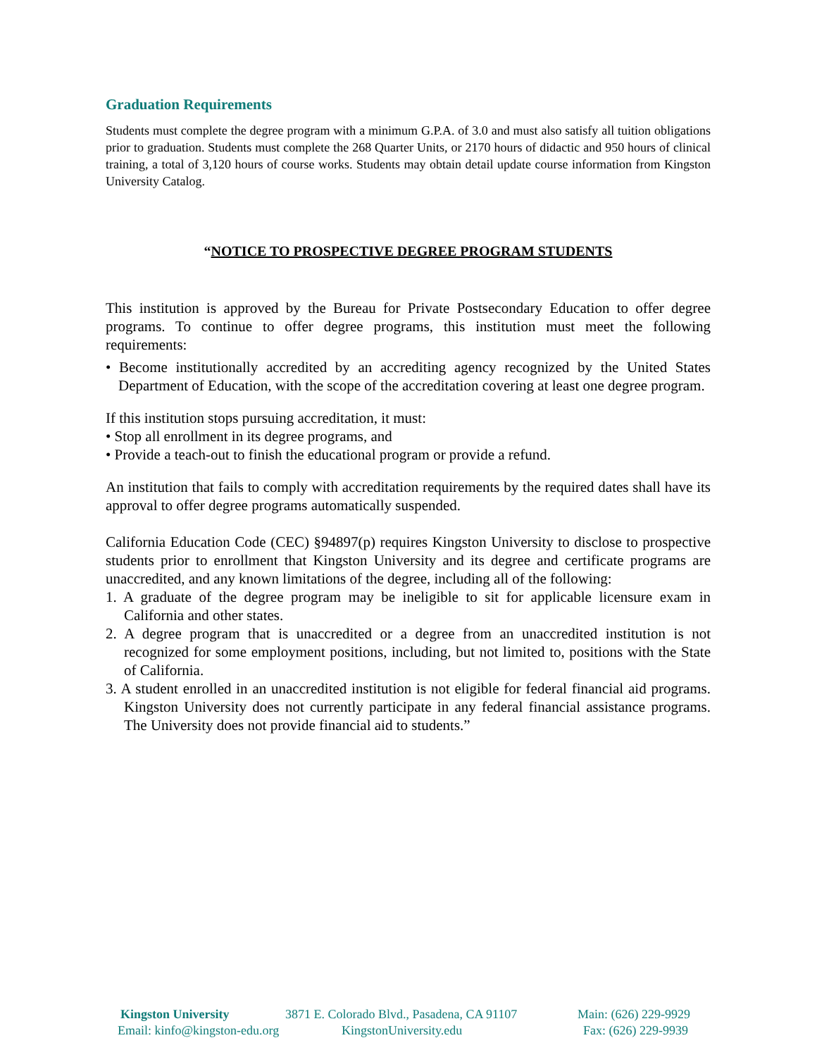Graduation Requirements
Students must complete the degree program with a minimum G.P.A. of 3.0 and must also satisfy all tuition obligations prior to graduation. Students must complete the 268 Quarter Units, or 2170 hours of didactic and 950 hours of clinical training, a total of 3,120 hours of course works. Students may obtain detail update course information from Kingston University Catalog.
“NOTICE TO PROSPECTIVE DEGREE PROGRAM STUDENTS
This institution is approved by the Bureau for Private Postsecondary Education to offer degree programs. To continue to offer degree programs, this institution must meet the following requirements:
• Become institutionally accredited by an accrediting agency recognized by the United States Department of Education, with the scope of the accreditation covering at least one degree program.
If this institution stops pursuing accreditation, it must:
• Stop all enrollment in its degree programs, and
• Provide a teach-out to finish the educational program or provide a refund.
An institution that fails to comply with accreditation requirements by the required dates shall have its approval to offer degree programs automatically suspended.
California Education Code (CEC) §94897(p) requires Kingston University to disclose to prospective students prior to enrollment that Kingston University and its degree and certificate programs are unaccredited, and any known limitations of the degree, including all of the following:
1. A graduate of the degree program may be ineligible to sit for applicable licensure exam in California and other states.
2. A degree program that is unaccredited or a degree from an unaccredited institution is not recognized for some employment positions, including, but not limited to, positions with the State of California.
3. A student enrolled in an unaccredited institution is not eligible for federal financial aid programs. Kingston University does not currently participate in any federal financial assistance programs. The University does not provide financial aid to students.”
Kingston University 3871 E. Colorado Blvd., Pasadena, CA 91107 Main: (626) 229-9929
Email: kinfo@kingston-edu.org KingstonUniversity.edu Fax: (626) 229-9939